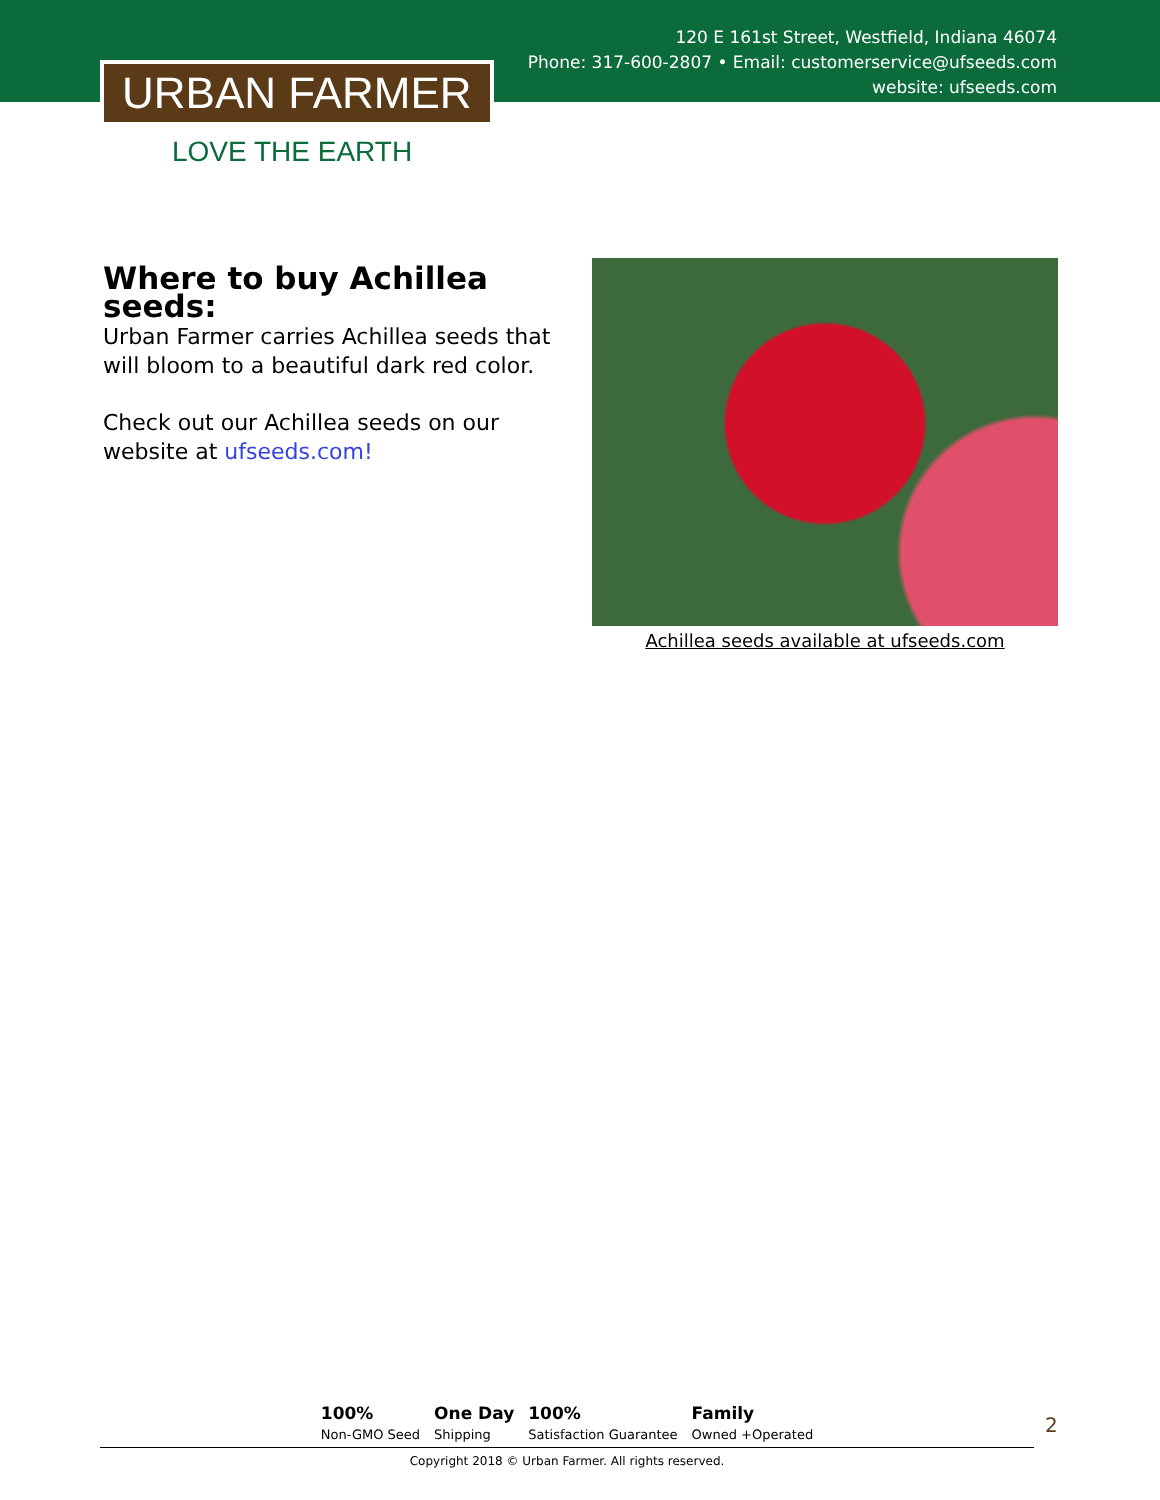120 E 161st Street, Westfield, Indiana 46074
Phone: 317-600-2807 • Email: customerservice@ufseeds.com
website: ufseeds.com
URBAN FARMER
LOVE THE EARTH
Where to buy Achillea seeds:
Urban Farmer carries Achillea seeds that will bloom to a beautiful dark red color.
Check out our Achillea seeds on our website at ufseeds.com!
Achillea seeds available at ufseeds.com
100%
Non-GMO Seed
One Day
Shipping
100%
Satisfaction Guarantee
Family
Owned +Operated
Copyright 2018 © Urban Farmer. All rights reserved.
2